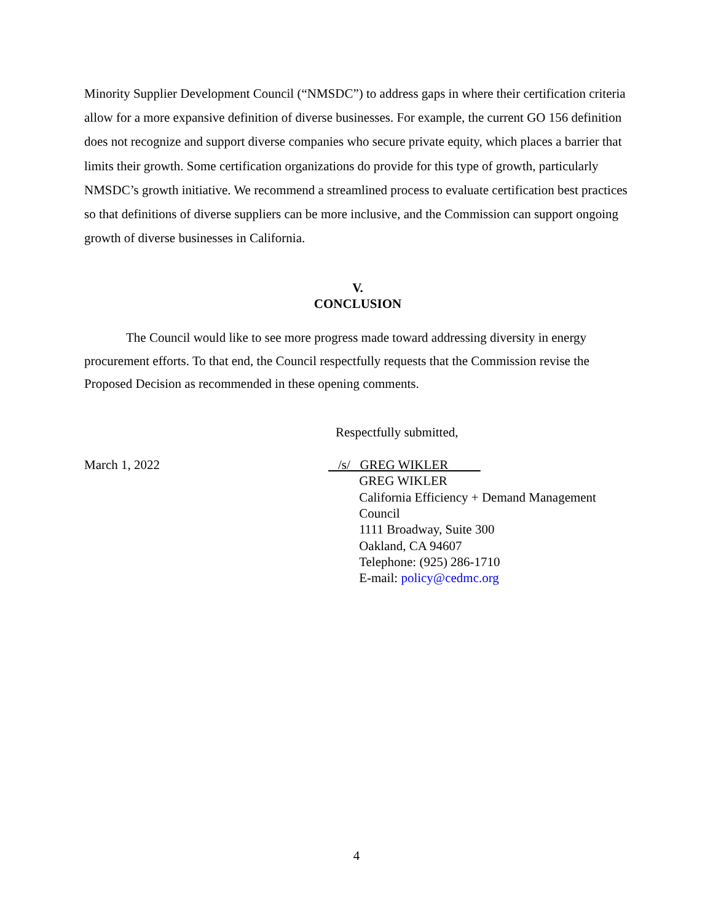Minority Supplier Development Council (“NMSDC”) to address gaps in where their certification criteria allow for a more expansive definition of diverse businesses. For example, the current GO 156 definition does not recognize and support diverse companies who secure private equity, which places a barrier that limits their growth. Some certification organizations do provide for this type of growth, particularly NMSDC’s growth initiative. We recommend a streamlined process to evaluate certification best practices so that definitions of diverse suppliers can be more inclusive, and the Commission can support ongoing growth of diverse businesses in California.
V.
CONCLUSION
The Council would like to see more progress made toward addressing diversity in energy procurement efforts. To that end, the Council respectfully requests that the Commission revise the Proposed Decision as recommended in these opening comments.
Respectfully submitted,
March 1, 2022 /s/ GREG WIKLER
GREG WIKLER
California Efficiency + Demand Management Council
1111 Broadway, Suite 300
Oakland, CA 94607
Telephone: (925) 286-1710
E-mail: policy@cedmc.org
4